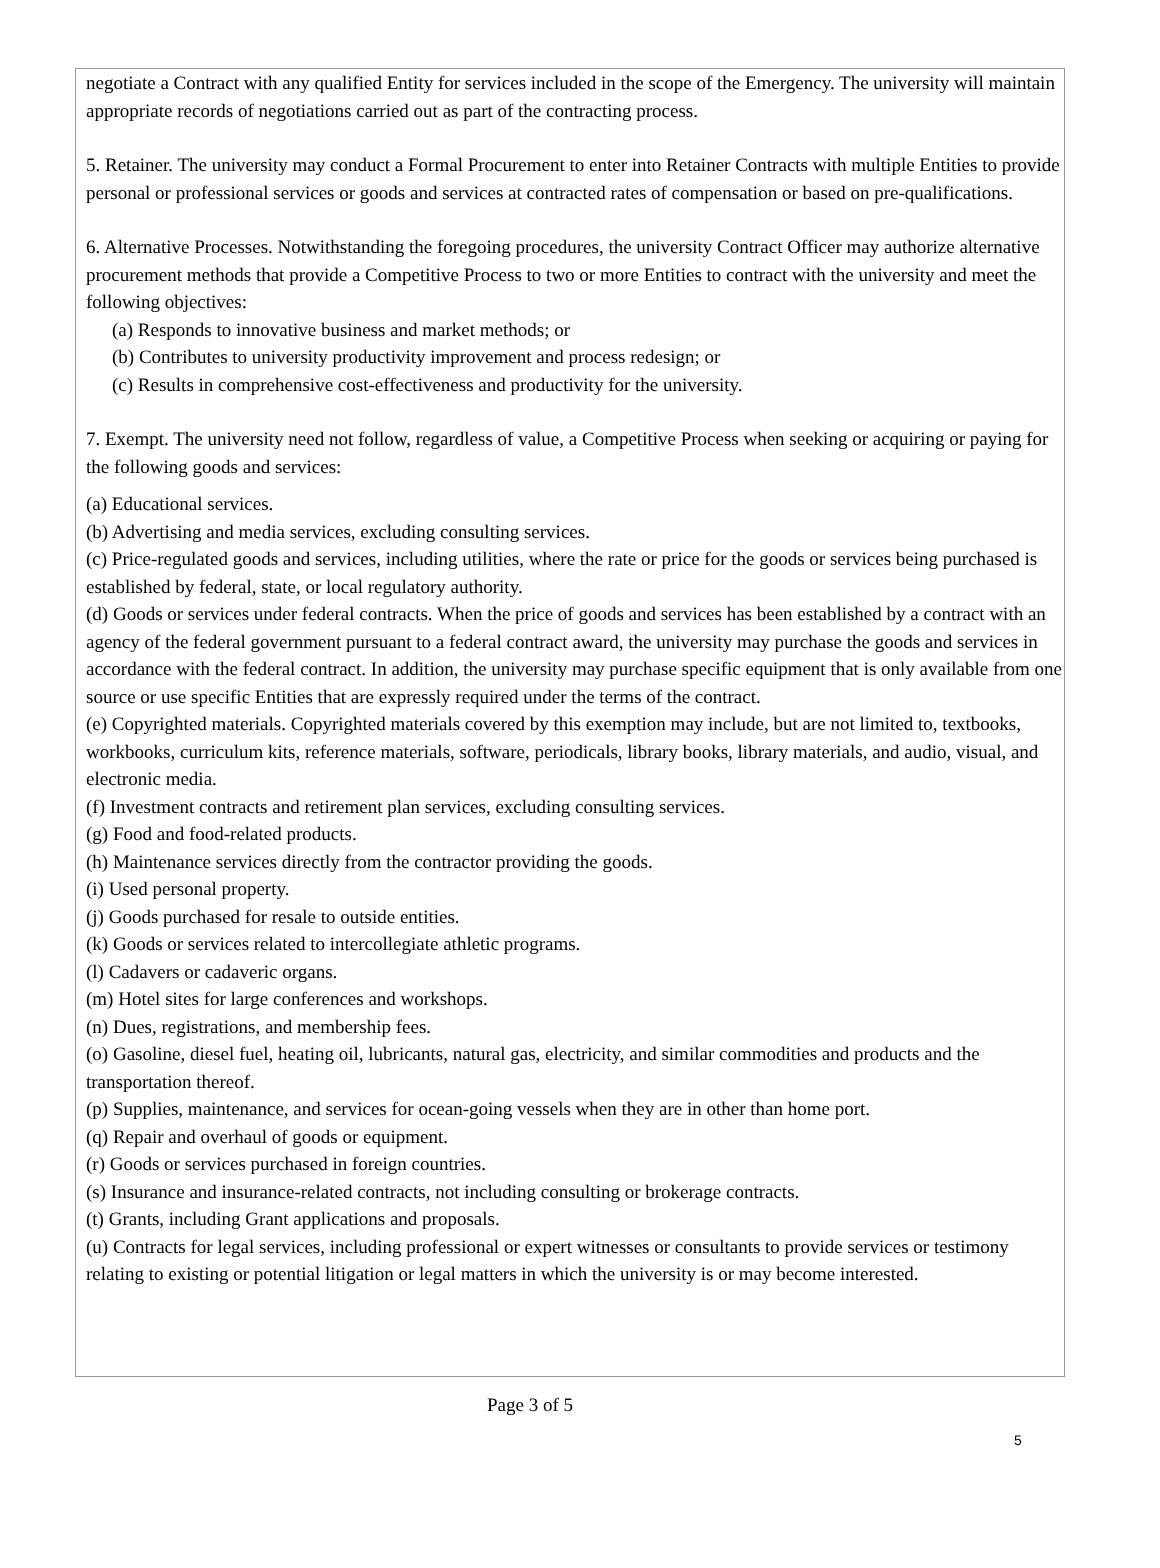negotiate a Contract with any qualified Entity for services included in the scope of the Emergency. The university will maintain appropriate records of negotiations carried out as part of the contracting process.
5. Retainer. The university may conduct a Formal Procurement to enter into Retainer Contracts with multiple Entities to provide personal or professional services or goods and services at contracted rates of compensation or based on pre-qualifications.
6. Alternative Processes. Notwithstanding the foregoing procedures, the university Contract Officer may authorize alternative procurement methods that provide a Competitive Process to two or more Entities to contract with the university and meet the following objectives:
(a) Responds to innovative business and market methods; or
(b) Contributes to university productivity improvement and process redesign; or
(c) Results in comprehensive cost-effectiveness and productivity for the university.
7. Exempt. The university need not follow, regardless of value, a Competitive Process when seeking or acquiring or paying for the following goods and services:
(a) Educational services.
(b) Advertising and media services, excluding consulting services.
(c) Price-regulated goods and services, including utilities, where the rate or price for the goods or services being purchased is established by federal, state, or local regulatory authority.
(d) Goods or services under federal contracts. When the price of goods and services has been established by a contract with an agency of the federal government pursuant to a federal contract award, the university may purchase the goods and services in accordance with the federal contract. In addition, the university may purchase specific equipment that is only available from one source or use specific Entities that are expressly required under the terms of the contract.
(e) Copyrighted materials. Copyrighted materials covered by this exemption may include, but are not limited to, textbooks, workbooks, curriculum kits, reference materials, software, periodicals, library books, library materials, and audio, visual, and electronic media.
(f) Investment contracts and retirement plan services, excluding consulting services.
(g) Food and food-related products.
(h) Maintenance services directly from the contractor providing the goods.
(i) Used personal property.
(j) Goods purchased for resale to outside entities.
(k) Goods or services related to intercollegiate athletic programs.
(l) Cadavers or cadaveric organs.
(m) Hotel sites for large conferences and workshops.
(n) Dues, registrations, and membership fees.
(o) Gasoline, diesel fuel, heating oil, lubricants, natural gas, electricity, and similar commodities and products and the transportation thereof.
(p) Supplies, maintenance, and services for ocean-going vessels when they are in other than home port.
(q) Repair and overhaul of goods or equipment.
(r) Goods or services purchased in foreign countries.
(s) Insurance and insurance-related contracts, not including consulting or brokerage contracts.
(t) Grants, including Grant applications and proposals.
(u) Contracts for legal services, including professional or expert witnesses or consultants to provide services or testimony relating to existing or potential litigation or legal matters in which the university is or may become interested.
Page 3 of 5
5